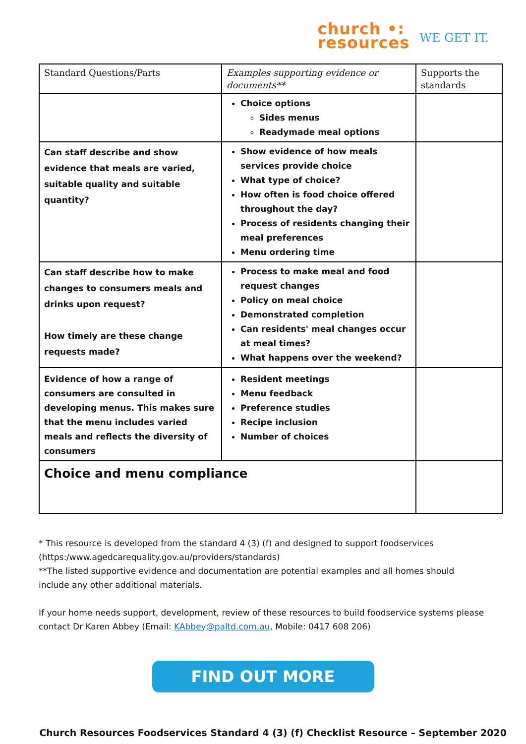church •:
resources
WE GET IT.
| Standard Questions/Parts | Examples supporting evidence or documents** | Supports the standards |
| --- | --- | --- |
| | Choice options Sides menus Readymade meal options | |
| Can staff describe and show evidence that meals are varied, suitable quality and suitable quantity? | Show evidence of how meals services provide choice What type of choice? How often is food choice offered throughout the day? Process of residents changing their meal preferences Menu ordering time | |
| Can staff describe how to make changes to consumers meals and drinks upon request? How timely are these change requests made? | Process to make meal and food request changes Policy on meal choice Demonstrated completion Can residents' meal changes occur at meal times? What happens over the weekend? | |
| Evidence of how a range of consumers are consulted in developing menus. This makes sure that the menu includes varied meals and reflects the diversity of consumers | Resident meetings Menu feedback Preference studies Recipe inclusion Number of choices | |
| Choice and menu compliance | | |
* This resource is developed from the standard 4 (3) (f) and designed to support foodservices (https:/www.agedcarequality.gov.au/providers/standards)
**The listed supportive evidence and documentation are potential examples and all homes should include any other additional materials.
If your home needs support, development, review of these resources to build foodservice systems please contact Dr Karen Abbey (Email: KAbbey@paltd.com.au, Mobile: 0417 608 206)
FIND OUT MORE
Church Resources Foodservices Standard 4 (3) (f) Checklist Resource – September 2020